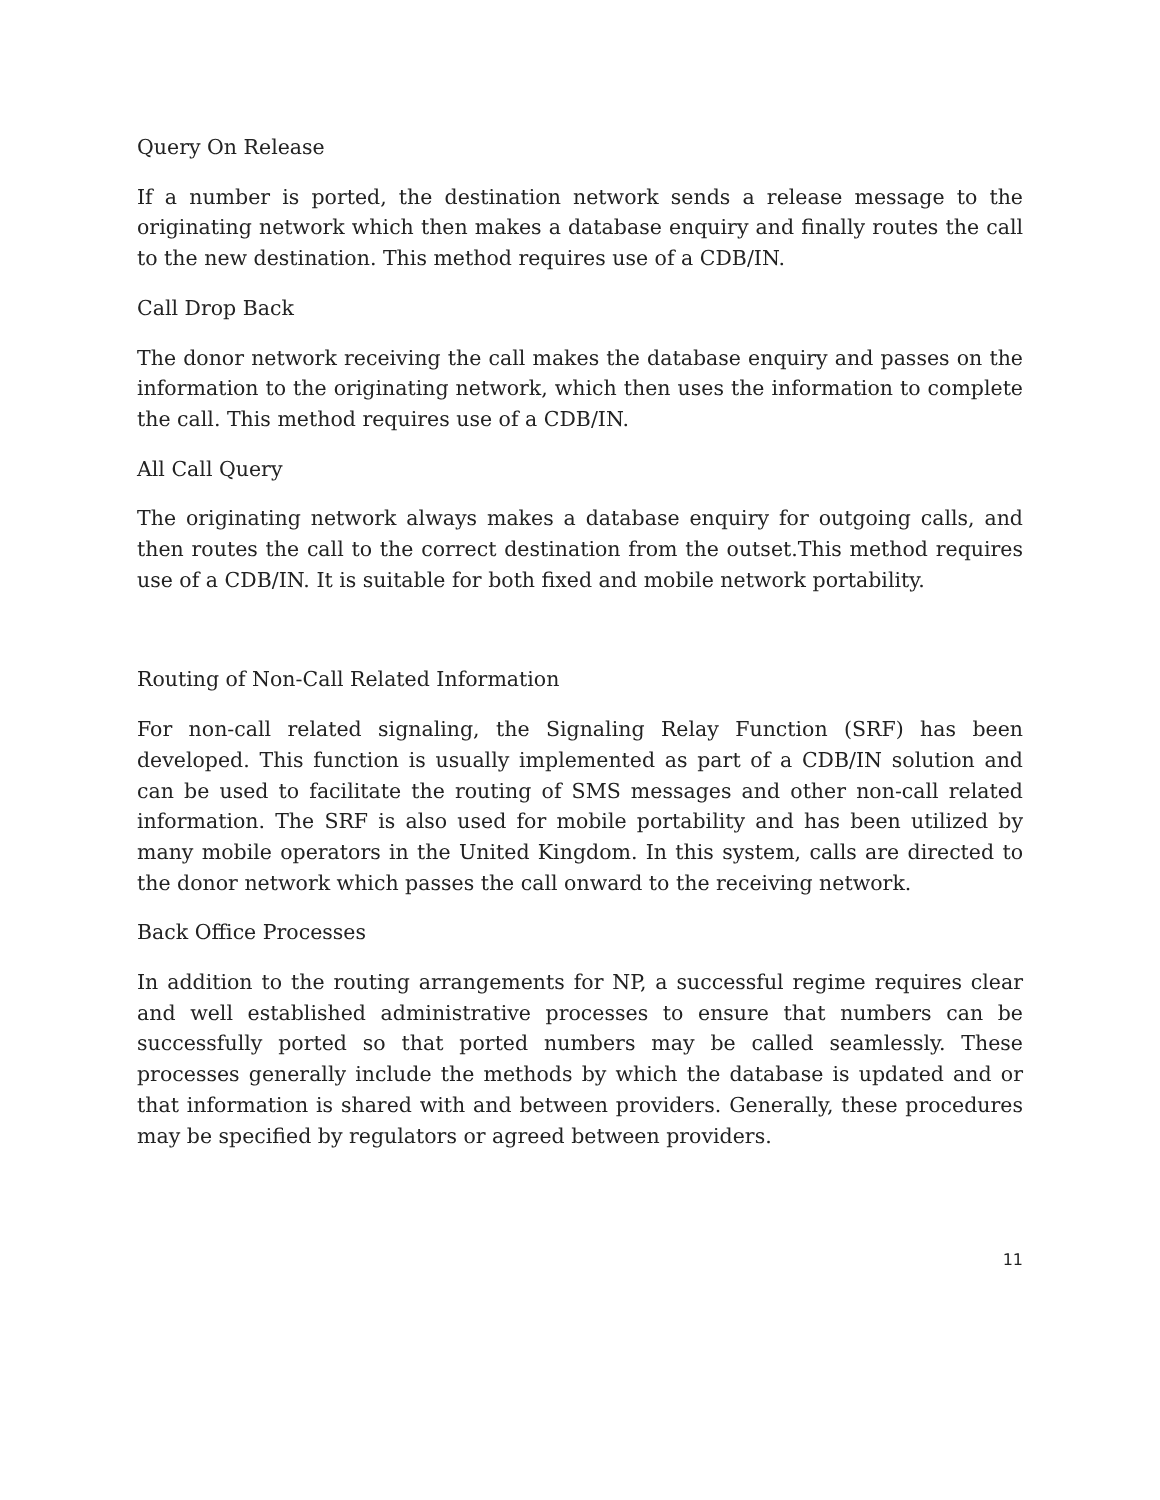Query On Release
If a number is ported, the destination network sends a release message to the originating network which then makes a database enquiry and finally routes the call to the new destination. This method requires use of a CDB/IN.
Call Drop Back
The donor network receiving the call makes the database enquiry and passes on the information to the originating network, which then uses the information to complete the call. This method requires use of a CDB/IN.
All Call Query
The originating network always makes a database enquiry for outgoing calls, and then routes the call to the correct destination from the outset.This method requires use of a CDB/IN. It is suitable for both fixed and mobile network portability.
Routing of Non-Call Related Information
For non-call related signaling, the Signaling Relay Function (SRF) has been developed. This function is usually implemented as part of a CDB/IN solution and can be used to facilitate the routing of SMS messages and other non-call related information. The SRF is also used for mobile portability and has been utilized by many mobile operators in the United Kingdom. In this system, calls are directed to the donor network which passes the call onward to the receiving network.
Back Office Processes
In addition to the routing arrangements for NP, a successful regime requires clear and well established administrative processes to ensure that numbers can be successfully ported so that ported numbers may be called seamlessly. These processes generally include the methods by which the database is updated and or that information is shared with and between providers. Generally, these procedures may be specified by regulators or agreed between providers.
11